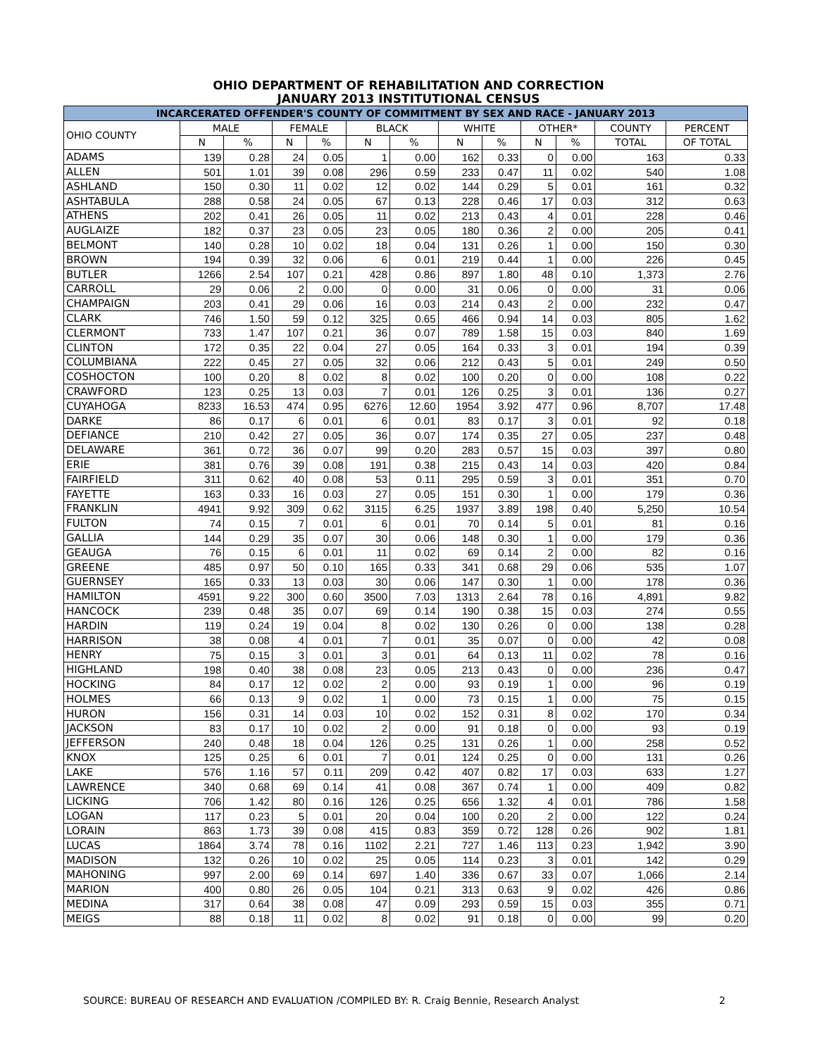OHIO DEPARTMENT OF REHABILITATION AND CORRECTION
JANUARY 2013 INSTITUTIONAL CENSUS
| INCARCERATED OFFENDER'S COUNTY OF COMMITMENT BY SEX AND RACE - JANUARY 2013 | | | | | | | | | | | | |
| --- | --- | --- | --- | --- | --- | --- | --- | --- | --- | --- | --- | --- |
| OHIO COUNTY | MALE | | FEMALE | | BLACK | | WHITE | | OTHER* | | COUNTY | PERCENT |
| | N | % | N | % | N | % | N | % | N | % | TOTAL | OF TOTAL |
| ADAMS | 139 | 0.28 | 24 | 0.05 | 1 | 0.00 | 162 | 0.33 | 0 | 0.00 | 163 | 0.33 |
| ALLEN | 501 | 1.01 | 39 | 0.08 | 296 | 0.59 | 233 | 0.47 | 11 | 0.02 | 540 | 1.08 |
| ASHLAND | 150 | 0.30 | 11 | 0.02 | 12 | 0.02 | 144 | 0.29 | 5 | 0.01 | 161 | 0.32 |
| ASHTABULA | 288 | 0.58 | 24 | 0.05 | 67 | 0.13 | 228 | 0.46 | 17 | 0.03 | 312 | 0.63 |
| ATHENS | 202 | 0.41 | 26 | 0.05 | 11 | 0.02 | 213 | 0.43 | 4 | 0.01 | 228 | 0.46 |
| AUGLAIZE | 182 | 0.37 | 23 | 0.05 | 23 | 0.05 | 180 | 0.36 | 2 | 0.00 | 205 | 0.41 |
| BELMONT | 140 | 0.28 | 10 | 0.02 | 18 | 0.04 | 131 | 0.26 | 1 | 0.00 | 150 | 0.30 |
| BROWN | 194 | 0.39 | 32 | 0.06 | 6 | 0.01 | 219 | 0.44 | 1 | 0.00 | 226 | 0.45 |
| BUTLER | 1266 | 2.54 | 107 | 0.21 | 428 | 0.86 | 897 | 1.80 | 48 | 0.10 | 1,373 | 2.76 |
| CARROLL | 29 | 0.06 | 2 | 0.00 | 0 | 0.00 | 31 | 0.06 | 0 | 0.00 | 31 | 0.06 |
| CHAMPAIGN | 203 | 0.41 | 29 | 0.06 | 16 | 0.03 | 214 | 0.43 | 2 | 0.00 | 232 | 0.47 |
| CLARK | 746 | 1.50 | 59 | 0.12 | 325 | 0.65 | 466 | 0.94 | 14 | 0.03 | 805 | 1.62 |
| CLERMONT | 733 | 1.47 | 107 | 0.21 | 36 | 0.07 | 789 | 1.58 | 15 | 0.03 | 840 | 1.69 |
| CLINTON | 172 | 0.35 | 22 | 0.04 | 27 | 0.05 | 164 | 0.33 | 3 | 0.01 | 194 | 0.39 |
| COLUMBIANA | 222 | 0.45 | 27 | 0.05 | 32 | 0.06 | 212 | 0.43 | 5 | 0.01 | 249 | 0.50 |
| COSHOCTON | 100 | 0.20 | 8 | 0.02 | 8 | 0.02 | 100 | 0.20 | 0 | 0.00 | 108 | 0.22 |
| CRAWFORD | 123 | 0.25 | 13 | 0.03 | 7 | 0.01 | 126 | 0.25 | 3 | 0.01 | 136 | 0.27 |
| CUYAHOGA | 8233 | 16.53 | 474 | 0.95 | 6276 | 12.60 | 1954 | 3.92 | 477 | 0.96 | 8,707 | 17.48 |
| DARKE | 86 | 0.17 | 6 | 0.01 | 6 | 0.01 | 83 | 0.17 | 3 | 0.01 | 92 | 0.18 |
| DEFIANCE | 210 | 0.42 | 27 | 0.05 | 36 | 0.07 | 174 | 0.35 | 27 | 0.05 | 237 | 0.48 |
| DELAWARE | 361 | 0.72 | 36 | 0.07 | 99 | 0.20 | 283 | 0.57 | 15 | 0.03 | 397 | 0.80 |
| ERIE | 381 | 0.76 | 39 | 0.08 | 191 | 0.38 | 215 | 0.43 | 14 | 0.03 | 420 | 0.84 |
| FAIRFIELD | 311 | 0.62 | 40 | 0.08 | 53 | 0.11 | 295 | 0.59 | 3 | 0.01 | 351 | 0.70 |
| FAYETTE | 163 | 0.33 | 16 | 0.03 | 27 | 0.05 | 151 | 0.30 | 1 | 0.00 | 179 | 0.36 |
| FRANKLIN | 4941 | 9.92 | 309 | 0.62 | 3115 | 6.25 | 1937 | 3.89 | 198 | 0.40 | 5,250 | 10.54 |
| FULTON | 74 | 0.15 | 7 | 0.01 | 6 | 0.01 | 70 | 0.14 | 5 | 0.01 | 81 | 0.16 |
| GALLIA | 144 | 0.29 | 35 | 0.07 | 30 | 0.06 | 148 | 0.30 | 1 | 0.00 | 179 | 0.36 |
| GEAUGA | 76 | 0.15 | 6 | 0.01 | 11 | 0.02 | 69 | 0.14 | 2 | 0.00 | 82 | 0.16 |
| GREENE | 485 | 0.97 | 50 | 0.10 | 165 | 0.33 | 341 | 0.68 | 29 | 0.06 | 535 | 1.07 |
| GUERNSEY | 165 | 0.33 | 13 | 0.03 | 30 | 0.06 | 147 | 0.30 | 1 | 0.00 | 178 | 0.36 |
| HAMILTON | 4591 | 9.22 | 300 | 0.60 | 3500 | 7.03 | 1313 | 2.64 | 78 | 0.16 | 4,891 | 9.82 |
| HANCOCK | 239 | 0.48 | 35 | 0.07 | 69 | 0.14 | 190 | 0.38 | 15 | 0.03 | 274 | 0.55 |
| HARDIN | 119 | 0.24 | 19 | 0.04 | 8 | 0.02 | 130 | 0.26 | 0 | 0.00 | 138 | 0.28 |
| HARRISON | 38 | 0.08 | 4 | 0.01 | 7 | 0.01 | 35 | 0.07 | 0 | 0.00 | 42 | 0.08 |
| HENRY | 75 | 0.15 | 3 | 0.01 | 3 | 0.01 | 64 | 0.13 | 11 | 0.02 | 78 | 0.16 |
| HIGHLAND | 198 | 0.40 | 38 | 0.08 | 23 | 0.05 | 213 | 0.43 | 0 | 0.00 | 236 | 0.47 |
| HOCKING | 84 | 0.17 | 12 | 0.02 | 2 | 0.00 | 93 | 0.19 | 1 | 0.00 | 96 | 0.19 |
| HOLMES | 66 | 0.13 | 9 | 0.02 | 1 | 0.00 | 73 | 0.15 | 1 | 0.00 | 75 | 0.15 |
| HURON | 156 | 0.31 | 14 | 0.03 | 10 | 0.02 | 152 | 0.31 | 8 | 0.02 | 170 | 0.34 |
| JACKSON | 83 | 0.17 | 10 | 0.02 | 2 | 0.00 | 91 | 0.18 | 0 | 0.00 | 93 | 0.19 |
| JEFFERSON | 240 | 0.48 | 18 | 0.04 | 126 | 0.25 | 131 | 0.26 | 1 | 0.00 | 258 | 0.52 |
| KNOX | 125 | 0.25 | 6 | 0.01 | 7 | 0.01 | 124 | 0.25 | 0 | 0.00 | 131 | 0.26 |
| LAKE | 576 | 1.16 | 57 | 0.11 | 209 | 0.42 | 407 | 0.82 | 17 | 0.03 | 633 | 1.27 |
| LAWRENCE | 340 | 0.68 | 69 | 0.14 | 41 | 0.08 | 367 | 0.74 | 1 | 0.00 | 409 | 0.82 |
| LICKING | 706 | 1.42 | 80 | 0.16 | 126 | 0.25 | 656 | 1.32 | 4 | 0.01 | 786 | 1.58 |
| LOGAN | 117 | 0.23 | 5 | 0.01 | 20 | 0.04 | 100 | 0.20 | 2 | 0.00 | 122 | 0.24 |
| LORAIN | 863 | 1.73 | 39 | 0.08 | 415 | 0.83 | 359 | 0.72 | 128 | 0.26 | 902 | 1.81 |
| LUCAS | 1864 | 3.74 | 78 | 0.16 | 1102 | 2.21 | 727 | 1.46 | 113 | 0.23 | 1,942 | 3.90 |
| MADISON | 132 | 0.26 | 10 | 0.02 | 25 | 0.05 | 114 | 0.23 | 3 | 0.01 | 142 | 0.29 |
| MAHONING | 997 | 2.00 | 69 | 0.14 | 697 | 1.40 | 336 | 0.67 | 33 | 0.07 | 1,066 | 2.14 |
| MARION | 400 | 0.80 | 26 | 0.05 | 104 | 0.21 | 313 | 0.63 | 9 | 0.02 | 426 | 0.86 |
| MEDINA | 317 | 0.64 | 38 | 0.08 | 47 | 0.09 | 293 | 0.59 | 15 | 0.03 | 355 | 0.71 |
| MEIGS | 88 | 0.18 | 11 | 0.02 | 8 | 0.02 | 91 | 0.18 | 0 | 0.00 | 99 | 0.20 |
SOURCE: BUREAU OF RESEARCH AND EVALUATION /COMPILED BY: R. Craig Bennie, Research Analyst 2